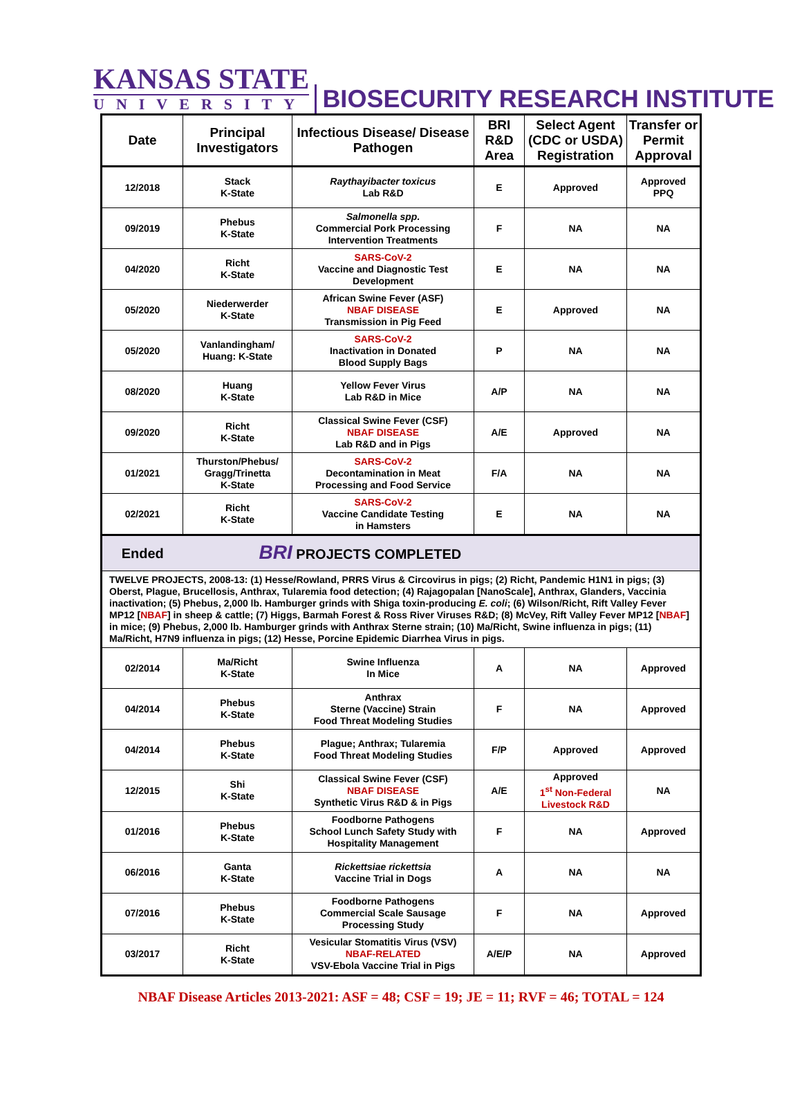KANSAS STATE
UNIVERSITY
BIOSECURITY RESEARCH INSTITUTE
| Date | Principal Investigators | Infectious Disease/ Disease Pathogen | BRI R&D Area | Select Agent (CDC or USDA) Registration | Transfer or Permit Approval |
| --- | --- | --- | --- | --- | --- |
| 12/2018 | Stack K-State | Raythayibacter toxicus Lab R&D | E | Approved | Approved PPQ |
| 09/2019 | Phebus K-State | Salmonella spp. Commercial Pork Processing Intervention Treatments | F | NA | NA |
| 04/2020 | Richt K-State | SARS-CoV-2 Vaccine and Diagnostic Test Development | E | NA | NA |
| 05/2020 | Niederwerder K-State | African Swine Fever (ASF) NBAF DISEASE Transmission in Pig Feed | E | Approved | NA |
| 05/2020 | Vanlandingham/ Huang: K-State | SARS-CoV-2 Inactivation in Donated Blood Supply Bags | P | NA | NA |
| 08/2020 | Huang K-State | Yellow Fever Virus Lab R&D in Mice | A/P | NA | NA |
| 09/2020 | Richt K-State | Classical Swine Fever (CSF) NBAF DISEASE Lab R&D and in Pigs | A/E | Approved | NA |
| 01/2021 | Thurston/Phebus/ Gragg/Trinetta K-State | SARS-CoV-2 Decontamination in Meat Processing and Food Service | F/A | NA | NA |
| 02/2021 | Richt K-State | SARS-CoV-2 Vaccine Candidate Testing in Hamsters | E | NA | NA |
| Ended | BRI PROJECTS COMPLETED | | | | |
| TWELVE PROJECTS, 2008-13: (1) Hesse/Rowland, PRRS Virus & Circovirus in pigs; (2) Richt, Pandemic H1N1 in pigs; (3) Oberst, Plague, Brucellosis, Anthrax, Tularemia food detection; (4) Rajagopalan [NanoScale], Anthrax, Glanders, Vaccinia inactivation; (5) Phebus, 2,000 lb. Hamburger grinds with Shiga toxin-producing E. coli ; (6) Wilson/Richt, Rift Valley Fever MP12 [ NBAF ] in sheep & cattle; (7) Higgs, Barmah Forest & Ross River Viruses R&D; (8) McVey, Rift Valley Fever MP12 [ NBAF ] in mice; (9) Phebus, 2,000 lb. Hamburger grinds with Anthrax Sterne strain; (10) Ma/Richt, Swine influenza in pigs; (11) Ma/Richt, H7N9 influenza in pigs; (12) Hesse, Porcine Epidemic Diarrhea Virus in pigs. | | | | | |
| 02/2014 | Ma/Richt K-State | Swine Influenza In Mice | A | NA | Approved |
| 04/2014 | Phebus K-State | Anthrax Sterne (Vaccine) Strain Food Threat Modeling Studies | F | NA | Approved |
| 04/2014 | Phebus K-State | Plague; Anthrax; Tularemia Food Threat Modeling Studies | F/P | Approved | Approved |
| 12/2015 | Shi K-State | Classical Swine Fever (CSF) NBAF DISEASE Synthetic Virus R&D & in Pigs | A/E | Approved 1<sup>st</sup> Non-Federal Livestock R&D | NA |
| 01/2016 | Phebus K-State | Foodborne Pathogens School Lunch Safety Study with Hospitality Management | F | NA | Approved |
| 06/2016 | Ganta K-State | Rickettsiae rickettsia Vaccine Trial in Dogs | A | NA | NA |
| 07/2016 | Phebus K-State | Foodborne Pathogens Commercial Scale Sausage Processing Study | F | NA | Approved |
| 03/2017 | Richt K-State | Vesicular Stomatitis Virus (VSV) NBAF-RELATED VSV-Ebola Vaccine Trial in Pigs | A/E/P | NA | Approved |
NBAF Disease Articles 2013-2021: ASF = 48; CSF = 19; JE = 11; RVF = 46; TOTAL = 124